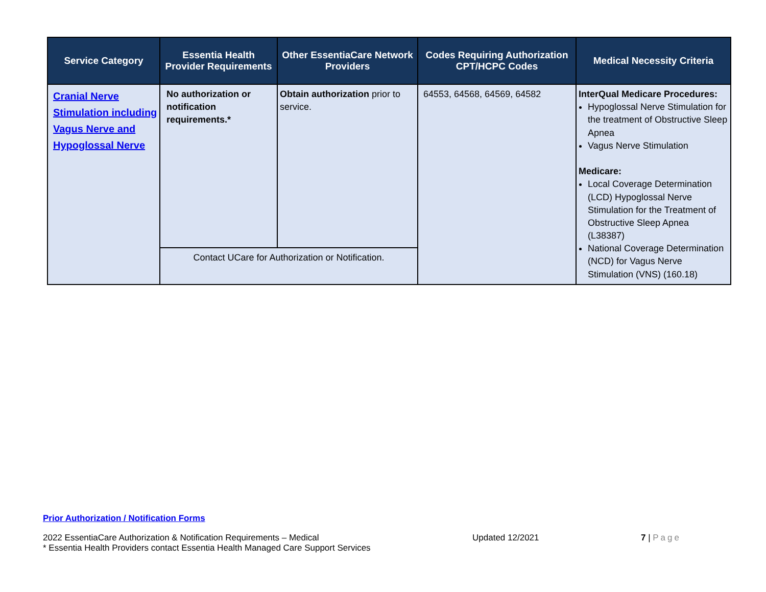| Service Category | Essentia Health Provider Requirements | Other EssentiaCare Network Providers | Codes Requiring Authorization CPT/HCPC Codes | Medical Necessity Criteria |
| --- | --- | --- | --- | --- |
| Cranial Nerve Stimulation including Vagus Nerve and Hypoglossal Nerve | No authorization or notification requirements.* | Obtain authorization prior to service. | 64553, 64568, 64569, 64582 | InterQual Medicare Procedures: Hypoglossal Nerve Stimulation for the treatment of Obstructive Sleep Apnea Vagus Nerve Stimulation Medicare: Local Coverage Determination (LCD) Hypoglossal Nerve Stimulation for the Treatment of Obstructive Sleep Apnea (L38387) National Coverage Determination (NCD) for Vagus Nerve Stimulation (VNS) (160.18) |
| | Contact UCare for Authorization or Notification. | | | |
Prior Authorization / Notification Forms
2022 EssentiaCare Authorization & Notification Requirements – Medical
* Essentia Health Providers contact Essentia Health Managed Care Support Services Updated 12/2021 7 | Page